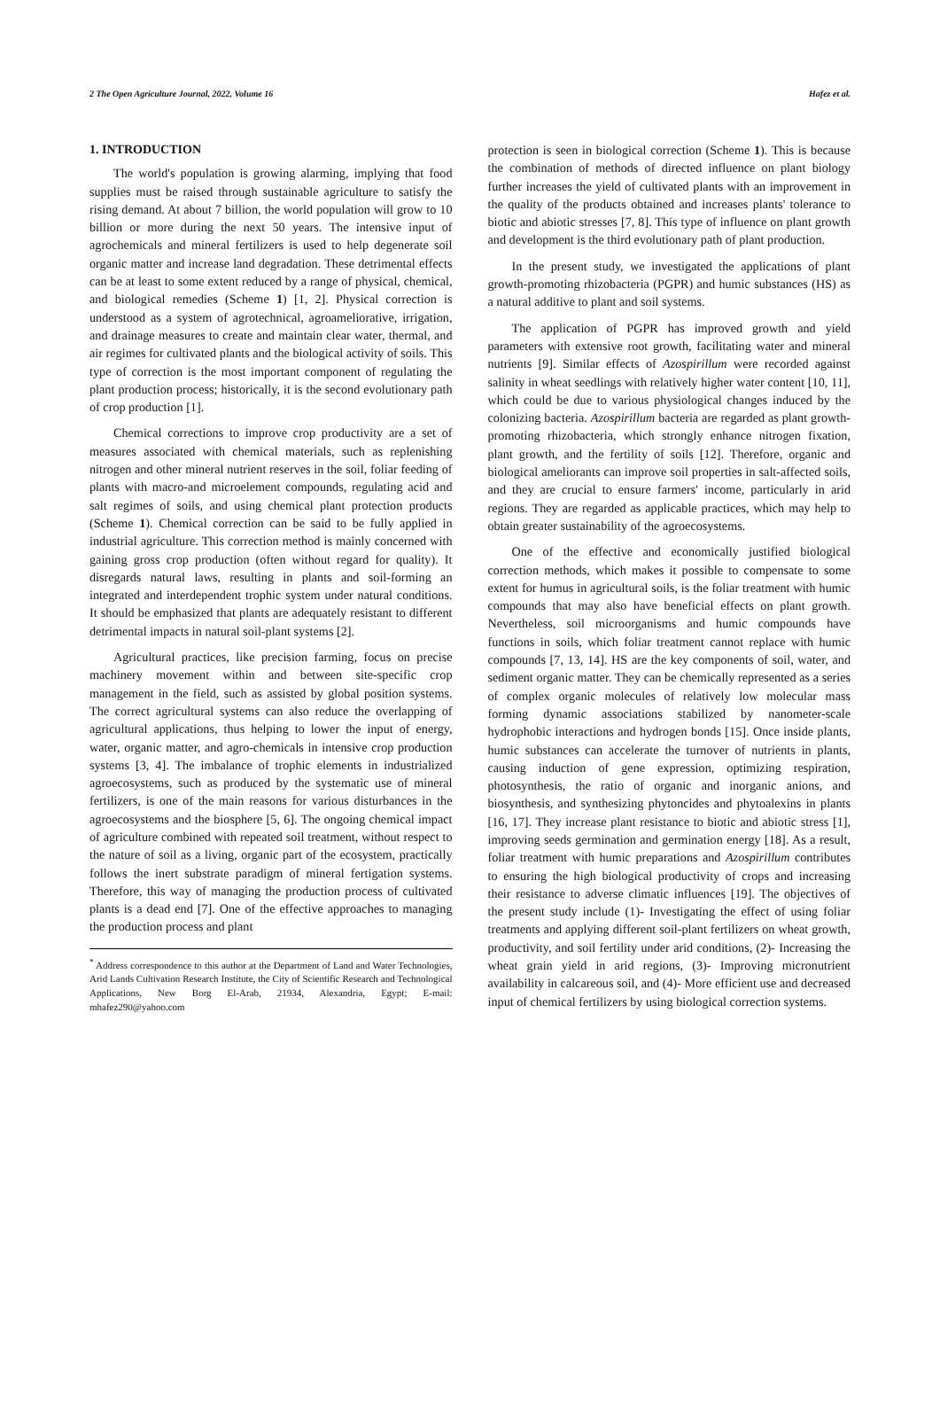2 The Open Agriculture Journal, 2022, Volume 16 Hafez et al.
1. INTRODUCTION
The world's population is growing alarming, implying that food supplies must be raised through sustainable agriculture to satisfy the rising demand. At about 7 billion, the world population will grow to 10 billion or more during the next 50 years. The intensive input of agrochemicals and mineral fertilizers is used to help degenerate soil organic matter and increase land degradation. These detrimental effects can be at least to some extent reduced by a range of physical, chemical, and biological remedies (Scheme 1) [1, 2]. Physical correction is understood as a system of agrotechnical, agroameliorative, irrigation, and drainage measures to create and maintain clear water, thermal, and air regimes for cultivated plants and the biological activity of soils. This type of correction is the most important component of regulating the plant production process; historically, it is the second evolutionary path of crop production [1].
Chemical corrections to improve crop productivity are a set of measures associated with chemical materials, such as replenishing nitrogen and other mineral nutrient reserves in the soil, foliar feeding of plants with macro-and microelement compounds, regulating acid and salt regimes of soils, and using chemical plant protection products (Scheme 1). Chemical correction can be said to be fully applied in industrial agriculture. This correction method is mainly concerned with gaining gross crop production (often without regard for quality). It disregards natural laws, resulting in plants and soil-forming an integrated and interdependent trophic system under natural conditions. It should be emphasized that plants are adequately resistant to different detrimental impacts in natural soil-plant systems [2].
Agricultural practices, like precision farming, focus on precise machinery movement within and between site-specific crop management in the field, such as assisted by global position systems. The correct agricultural systems can also reduce the overlapping of agricultural applications, thus helping to lower the input of energy, water, organic matter, and agro-chemicals in intensive crop production systems [3, 4]. The imbalance of trophic elements in industrialized agroecosystems, such as produced by the systematic use of mineral fertilizers, is one of the main reasons for various disturbances in the agroecosystems and the biosphere [5, 6]. The ongoing chemical impact of agriculture combined with repeated soil treatment, without respect to the nature of soil as a living, organic part of the ecosystem, practically follows the inert substrate paradigm of mineral fertigation systems. Therefore, this way of managing the production process of cultivated plants is a dead end [7]. One of the effective approaches to managing the production process and plant
<sup>*</sup> Address correspondence to this author at the Department of Land and Water Technologies, Arid Lands Cultivation Research Institute, the City of Scientific Research and Technological Applications, New Borg El-Arab, 21934, Alexandria, Egypt; E-mail: mhafez290@yahoo.com
protection is seen in biological correction (Scheme 1). This is because the combination of methods of directed influence on plant biology further increases the yield of cultivated plants with an improvement in the quality of the products obtained and increases plants' tolerance to biotic and abiotic stresses [7, 8]. This type of influence on plant growth and development is the third evolutionary path of plant production.
In the present study, we investigated the applications of plant growth-promoting rhizobacteria (PGPR) and humic substances (HS) as a natural additive to plant and soil systems.
The application of PGPR has improved growth and yield parameters with extensive root growth, facilitating water and mineral nutrients [9]. Similar effects of Azospirillum were recorded against salinity in wheat seedlings with relatively higher water content [10, 11], which could be due to various physiological changes induced by the colonizing bacteria. Azospirillum bacteria are regarded as plant growth-promoting rhizobacteria, which strongly enhance nitrogen fixation, plant growth, and the fertility of soils [12]. Therefore, organic and biological ameliorants can improve soil properties in salt-affected soils, and they are crucial to ensure farmers' income, particularly in arid regions. They are regarded as applicable practices, which may help to obtain greater sustainability of the agroecosystems.
One of the effective and economically justified biological correction methods, which makes it possible to compensate to some extent for humus in agricultural soils, is the foliar treatment with humic compounds that may also have beneficial effects on plant growth. Nevertheless, soil microorganisms and humic compounds have functions in soils, which foliar treatment cannot replace with humic compounds [7, 13, 14]. HS are the key components of soil, water, and sediment organic matter. They can be chemically represented as a series of complex organic molecules of relatively low molecular mass forming dynamic associations stabilized by nanometer-scale hydrophobic interactions and hydrogen bonds [15]. Once inside plants, humic substances can accelerate the turnover of nutrients in plants, causing induction of gene expression, optimizing respiration, photosynthesis, the ratio of organic and inorganic anions, and biosynthesis, and synthesizing phytoncides and phytoalexins in plants [16, 17]. They increase plant resistance to biotic and abiotic stress [1], improving seeds germination and germination energy [18]. As a result, foliar treatment with humic preparations and Azospirillum contributes to ensuring the high biological productivity of crops and increasing their resistance to adverse climatic influences [19]. The objectives of the present study include (1)- Investigating the effect of using foliar treatments and applying different soil-plant fertilizers on wheat growth, productivity, and soil fertility under arid conditions, (2)- Increasing the wheat grain yield in arid regions, (3)- Improving micronutrient availability in calcareous soil, and (4)- More efficient use and decreased input of chemical fertilizers by using biological correction systems.